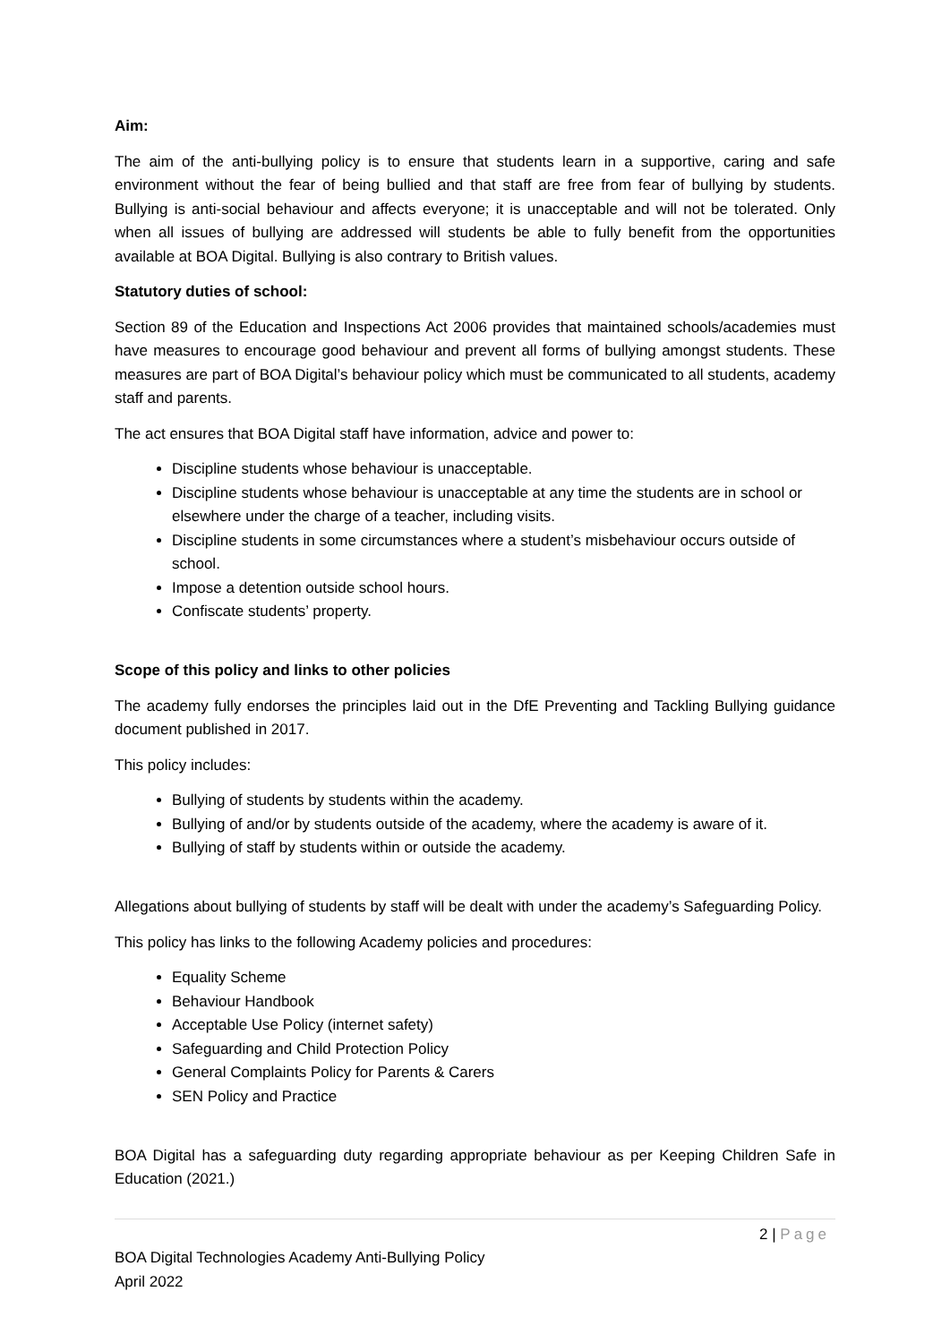Aim:
The aim of the anti-bullying policy is to ensure that students learn in a supportive, caring and safe environment without the fear of being bullied and that staff are free from fear of bullying by students. Bullying is anti-social behaviour and affects everyone; it is unacceptable and will not be tolerated. Only when all issues of bullying are addressed will students be able to fully benefit from the opportunities available at BOA Digital. Bullying is also contrary to British values.
Statutory duties of school:
Section 89 of the Education and Inspections Act 2006 provides that maintained schools/academies must have measures to encourage good behaviour and prevent all forms of bullying amongst students. These measures are part of BOA Digital’s behaviour policy which must be communicated to all students, academy staff and parents.
The act ensures that BOA Digital staff have information, advice and power to:
Discipline students whose behaviour is unacceptable.
Discipline students whose behaviour is unacceptable at any time the students are in school or elsewhere under the charge of a teacher, including visits.
Discipline students in some circumstances where a student’s misbehaviour occurs outside of school.
Impose a detention outside school hours.
Confiscate students’ property.
Scope of this policy and links to other policies
The academy fully endorses the principles laid out in the DfE Preventing and Tackling Bullying guidance document published in 2017.
This policy includes:
Bullying of students by students within the academy.
Bullying of and/or by students outside of the academy, where the academy is aware of it.
Bullying of staff by students within or outside the academy.
Allegations about bullying of students by staff will be dealt with under the academy’s Safeguarding Policy.
This policy has links to the following Academy policies and procedures:
Equality Scheme
Behaviour Handbook
Acceptable Use Policy (internet safety)
Safeguarding and Child Protection Policy
General Complaints Policy for Parents & Carers
SEN Policy and Practice
BOA Digital has a safeguarding duty regarding appropriate behaviour as per Keeping Children Safe in Education (2021.)
2 | Page
BOA Digital Technologies Academy Anti-Bullying Policy
April 2022